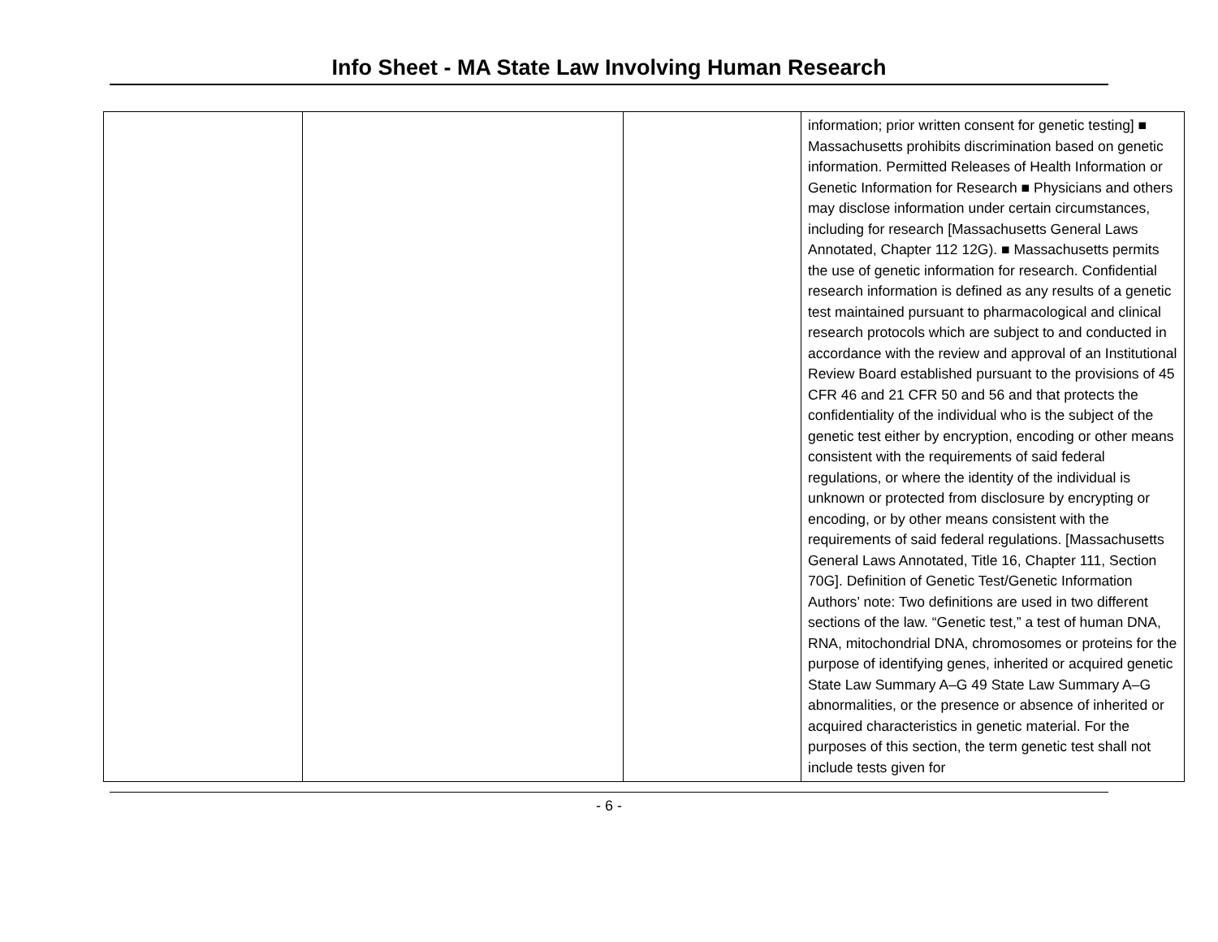Info Sheet - MA State Law Involving Human Research
| | | | information; prior written consent for genetic testing] ■ Massachusetts prohibits discrimination based on genetic information. Permitted Releases of Health Information or Genetic Information for Research ■ Physicians and others may disclose information under certain circumstances, including for research [Massachusetts General Laws Annotated, Chapter 112 12G). ■ Massachusetts permits the use of genetic information for research. Confidential research information is defined as any results of a genetic test maintained pursuant to pharmacological and clinical research protocols which are subject to and conducted in accordance with the review and approval of an Institutional Review Board established pursuant to the provisions of 45 CFR 46 and 21 CFR 50 and 56 and that protects the confidentiality of the individual who is the subject of the genetic test either by encryption, encoding or other means consistent with the requirements of said federal regulations, or where the identity of the individual is unknown or protected from disclosure by encrypting or encoding, or by other means consistent with the requirements of said federal regulations. [Massachusetts General Laws Annotated, Title 16, Chapter 111, Section 70G]. Definition of Genetic Test/Genetic Information Authors’ note: Two definitions are used in two different sections of the law. “Genetic test,” a test of human DNA, RNA, mitochondrial DNA, chromosomes or proteins for the purpose of identifying genes, inherited or acquired genetic State Law Summary A–G 49 State Law Summary A–G abnormalities, or the presence or absence of inherited or acquired characteristics in genetic material. For the purposes of this section, the term genetic test shall not include tests given for |
- 6 -